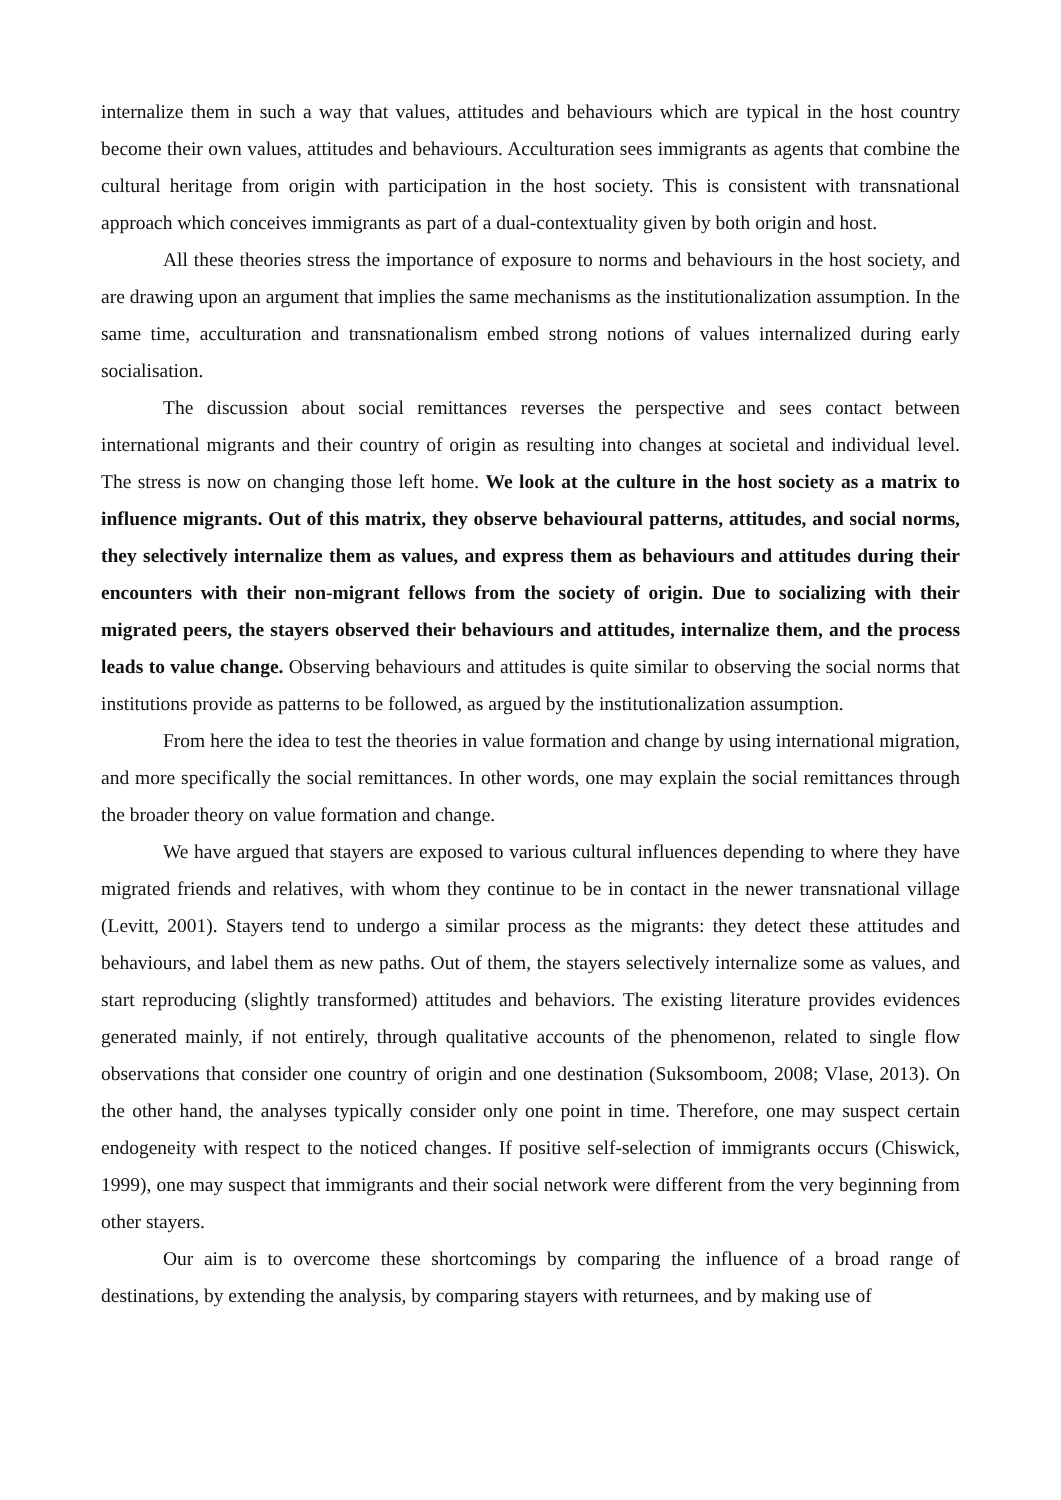internalize them in such a way that values, attitudes and behaviours which are typical in the host country become their own values, attitudes and behaviours. Acculturation sees immigrants as agents that combine the cultural heritage from origin with participation in the host society. This is consistent with transnational approach which conceives immigrants as part of a dual-contextuality given by both origin and host.
All these theories stress the importance of exposure to norms and behaviours in the host society, and are drawing upon an argument that implies the same mechanisms as the institutionalization assumption. In the same time, acculturation and transnationalism embed strong notions of values internalized during early socialisation.
The discussion about social remittances reverses the perspective and sees contact between international migrants and their country of origin as resulting into changes at societal and individual level. The stress is now on changing those left home. We look at the culture in the host society as a matrix to influence migrants. Out of this matrix, they observe behavioural patterns, attitudes, and social norms, they selectively internalize them as values, and express them as behaviours and attitudes during their encounters with their non-migrant fellows from the society of origin. Due to socializing with their migrated peers, the stayers observed their behaviours and attitudes, internalize them, and the process leads to value change. Observing behaviours and attitudes is quite similar to observing the social norms that institutions provide as patterns to be followed, as argued by the institutionalization assumption.
From here the idea to test the theories in value formation and change by using international migration, and more specifically the social remittances. In other words, one may explain the social remittances through the broader theory on value formation and change.
We have argued that stayers are exposed to various cultural influences depending to where they have migrated friends and relatives, with whom they continue to be in contact in the newer transnational village (Levitt, 2001). Stayers tend to undergo a similar process as the migrants: they detect these attitudes and behaviours, and label them as new paths. Out of them, the stayers selectively internalize some as values, and start reproducing (slightly transformed) attitudes and behaviors. The existing literature provides evidences generated mainly, if not entirely, through qualitative accounts of the phenomenon, related to single flow observations that consider one country of origin and one destination (Suksomboom, 2008; Vlase, 2013). On the other hand, the analyses typically consider only one point in time. Therefore, one may suspect certain endogeneity with respect to the noticed changes. If positive self-selection of immigrants occurs (Chiswick, 1999), one may suspect that immigrants and their social network were different from the very beginning from other stayers.
Our aim is to overcome these shortcomings by comparing the influence of a broad range of destinations, by extending the analysis, by comparing stayers with returnees, and by making use of